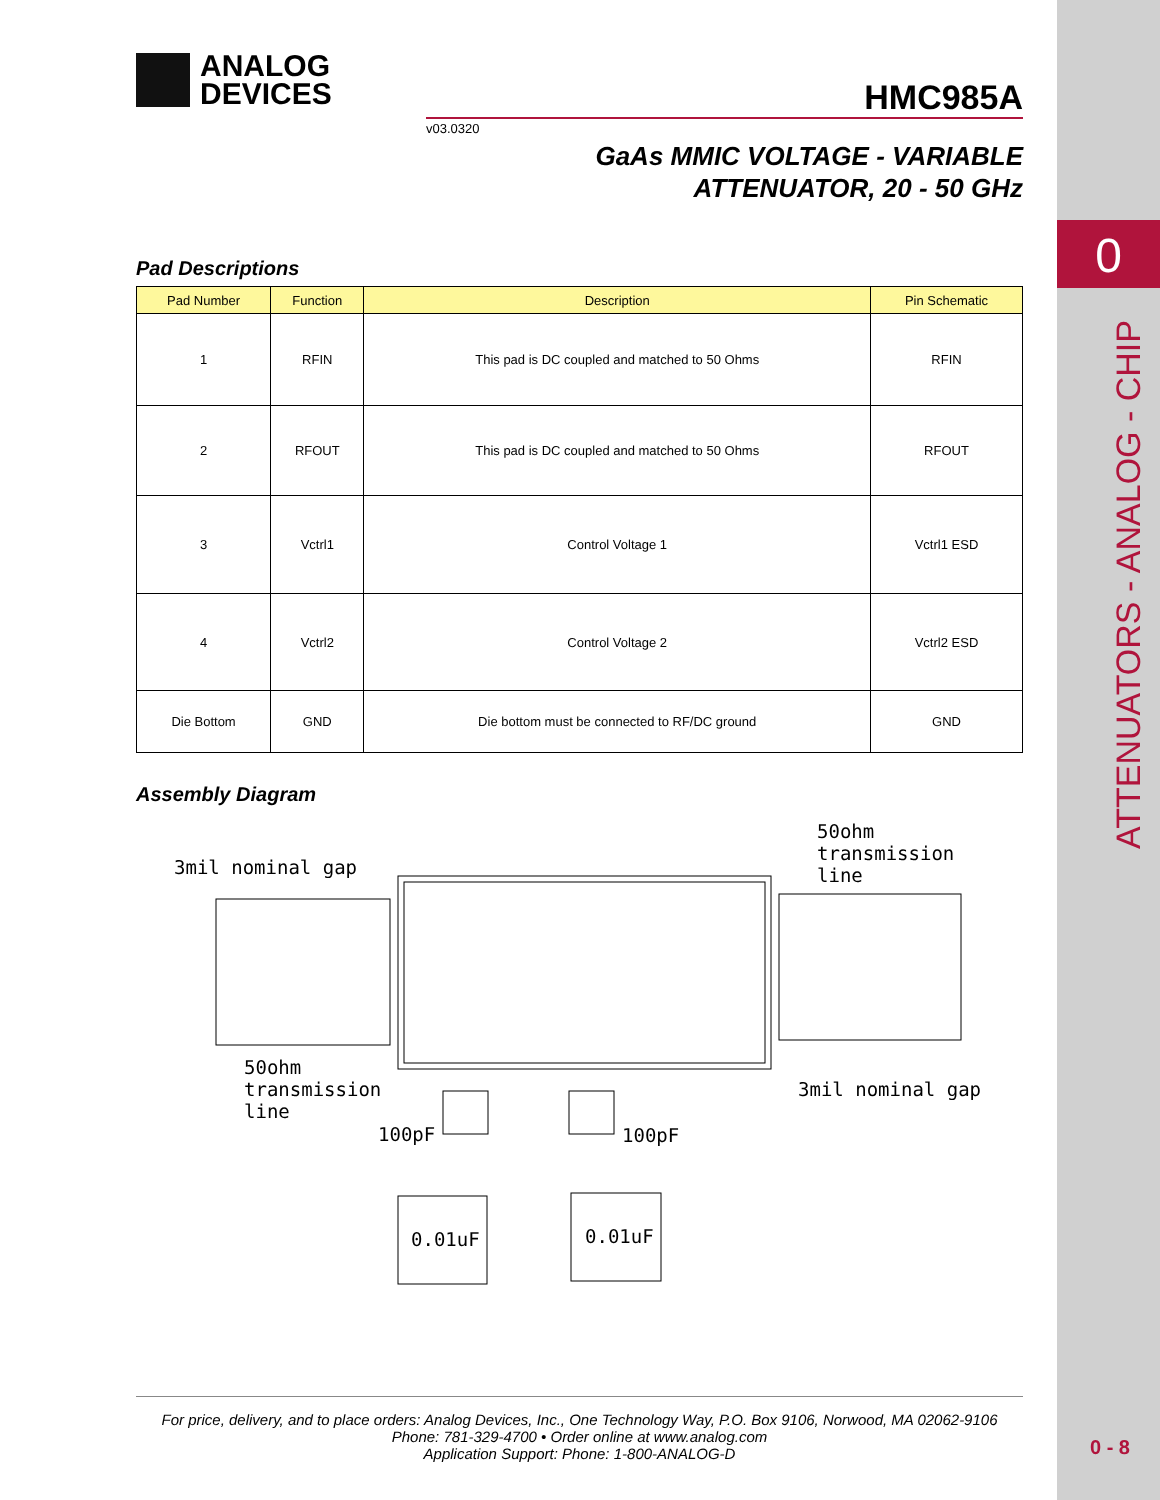0
ATTENUATORS - ANALOG - CHIP
0 - 8
ANALOG
DEVICES
HMC985A
v03.0320
GaAs MMIC VOLTAGE - VARIABLE
ATTENUATOR, 20 - 50 GHz
Pad Descriptions
| Pad Number | Function | Description | Pin Schematic |
| --- | --- | --- | --- |
| 1 | RFIN | This pad is DC coupled and matched to 50 Ohms | RFIN |
| 2 | RFOUT | This pad is DC coupled and matched to 50 Ohms | RFOUT |
| 3 | Vctrl1 | Control Voltage 1 | Vctrl1 ESD |
| 4 | Vctrl2 | Control Voltage 2 | Vctrl2 ESD |
| Die Bottom | GND | Die bottom must be connected to RF/DC ground | GND |
Assembly Diagram
3mil nominal gap
50ohm
transmission
line
50ohm
transmission
line
3mil nominal gap
100pF
100pF
0.01uF
0.01uF
For price, delivery, and to place orders: Analog Devices, Inc., One Technology Way, P.O. Box 9106, Norwood, MA 02062-9106
Phone: 781-329-4700 • Order online at www.analog.com
Application Support: Phone: 1-800-ANALOG-D